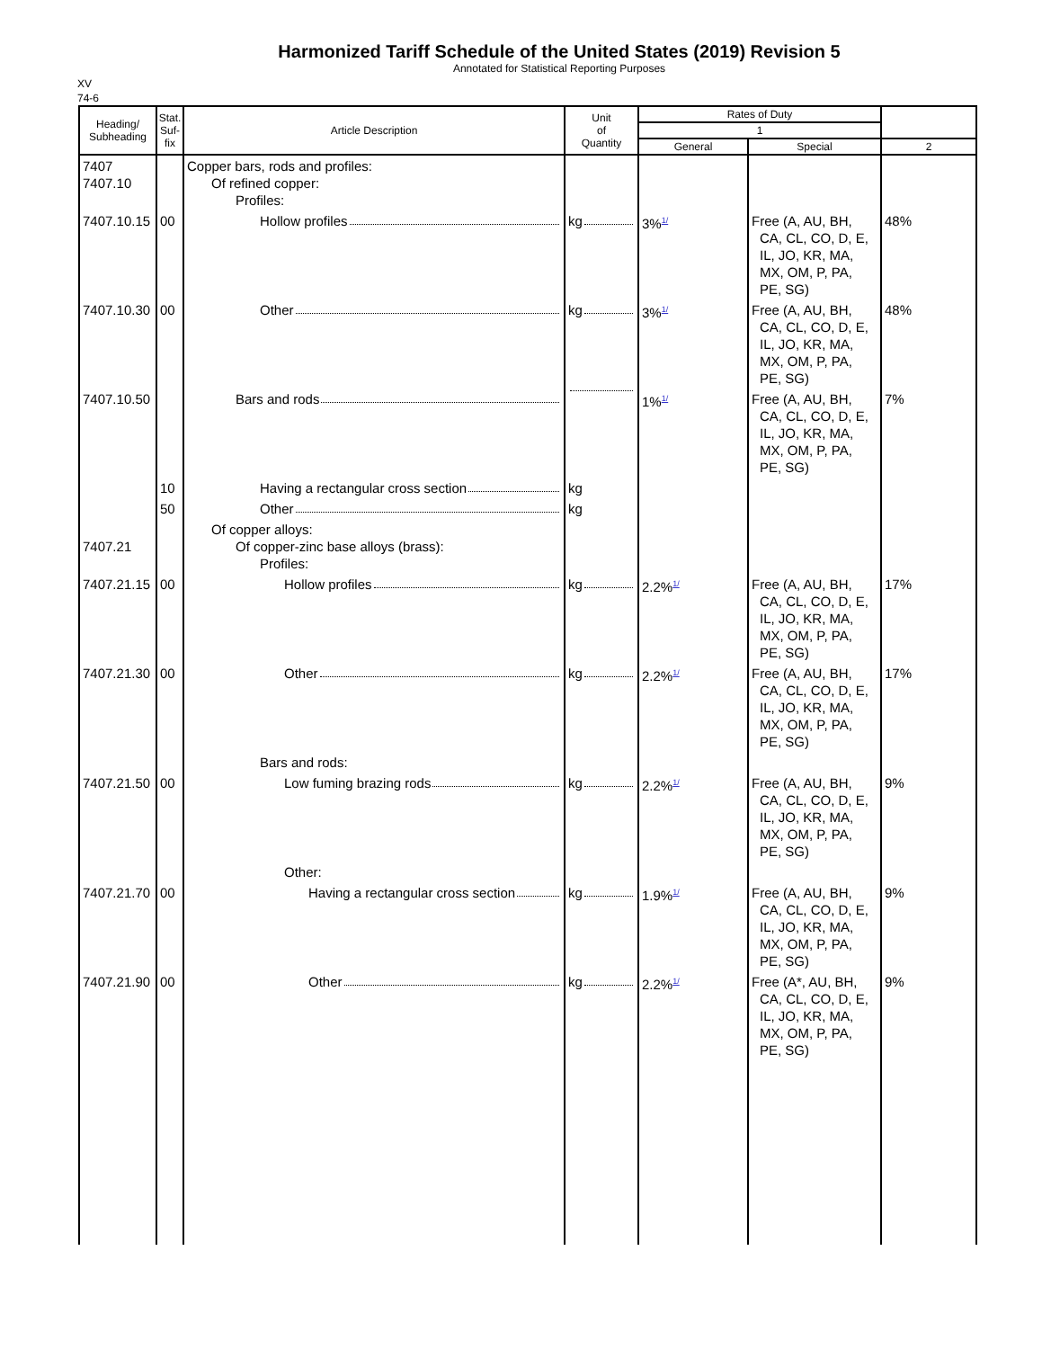Harmonized Tariff Schedule of the United States (2019) Revision 5
Annotated for Statistical Reporting Purposes
XV
74-6
| Heading/ Subheading | Stat. Suf- fix | Article Description | Unit of Quantity | Rates of Duty | | |
| --- | --- | --- | --- | --- | --- | --- |
| | | | | 1 | | |
| | | | | General | Special | 2 |
| 7407 7407.10 | | Copper bars, rods and profiles: Of refined copper: Profiles: | | | | |
| 7407.10.15 | 00 | Hollow profiles | kg | 3%<sup>1/</sup> | Free (A, AU, BH, CA, CL, CO, D, E, IL, JO, KR, MA, MX, OM, P, PA, PE, SG) | 48% |
| 7407.10.30 | 00 | Other | kg | 3%<sup>1/</sup> | Free (A, AU, BH, CA, CL, CO, D, E, IL, JO, KR, MA, MX, OM, P, PA, PE, SG) | 48% |
| 7407.10.50 | | Bars and rods | | 1%<sup>1/</sup> | Free (A, AU, BH, CA, CL, CO, D, E, IL, JO, KR, MA, MX, OM, P, PA, PE, SG) | 7% |
| | 10 | Having a rectangular cross section | kg | | | |
| | 50 | Other | kg | | | |
| 7407.21 | | Of copper alloys: Of copper-zinc base alloys (brass): Profiles: | | | | |
| 7407.21.15 | 00 | Hollow profiles | kg | 2.2%<sup>1/</sup> | Free (A, AU, BH, CA, CL, CO, D, E, IL, JO, KR, MA, MX, OM, P, PA, PE, SG) | 17% |
| 7407.21.30 | 00 | Other | kg | 2.2%<sup>1/</sup> | Free (A, AU, BH, CA, CL, CO, D, E, IL, JO, KR, MA, MX, OM, P, PA, PE, SG) | 17% |
| | | Bars and rods: | | | | |
| 7407.21.50 | 00 | Low fuming brazing rods | kg | 2.2%<sup>1/</sup> | Free (A, AU, BH, CA, CL, CO, D, E, IL, JO, KR, MA, MX, OM, P, PA, PE, SG) | 9% |
| | | Other: | | | | |
| 7407.21.70 | 00 | Having a rectangular cross section | kg | 1.9%<sup>1/</sup> | Free (A, AU, BH, CA, CL, CO, D, E, IL, JO, KR, MA, MX, OM, P, PA, PE, SG) | 9% |
| 7407.21.90 | 00 | Other | kg | 2.2%<sup>1/</sup> | Free (A*, AU, BH, CA, CL, CO, D, E, IL, JO, KR, MA, MX, OM, P, PA, PE, SG) | 9% |